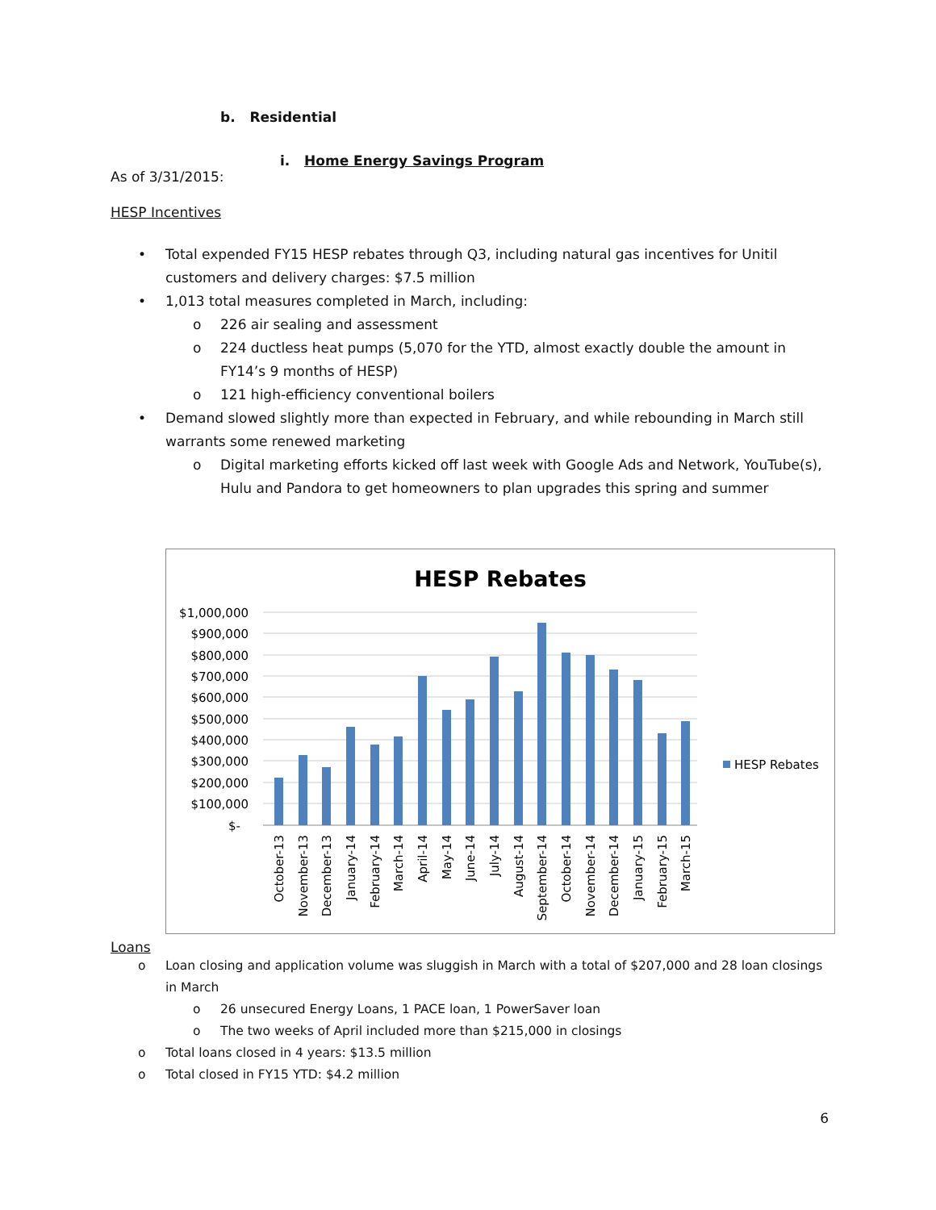b. Residential
i. Home Energy Savings Program
As of 3/31/2015:
HESP Incentives
• Total expended FY15 HESP rebates through Q3, including natural gas incentives for Unitil customers and delivery charges: $7.5 million
• 1,013 total measures completed in March, including:
o 226 air sealing and assessment
o 224 ductless heat pumps (5,070 for the YTD, almost exactly double the amount in FY14’s 9 months of HESP)
o 121 high-efficiency conventional boilers
• Demand slowed slightly more than expected in February, and while rebounding in March still warrants some renewed marketing
o Digital marketing efforts kicked off last week with Google Ads and Network, YouTube(s), Hulu and Pandora to get homeowners to plan upgrades this spring and summer
HESP Rebates
$1,000,000
$900,000
$800,000
$700,000
$600,000
$500,000
$400,000
$300,000
$200,000
$100,000
$-
HESP Rebates
October-13
November-13
December-13
January-14
February-14
March-14
April-14
May-14
June-14
July-14
August-14
September-14
October-14
November-14
December-14
January-15
February-15
March-15
Loans
o Loan closing and application volume was sluggish in March with a total of $207,000 and 28 loan closings in March
o 26 unsecured Energy Loans, 1 PACE loan, 1 PowerSaver loan
o The two weeks of April included more than $215,000 in closings
o Total loans closed in 4 years: $13.5 million
o Total closed in FY15 YTD: $4.2 million
6